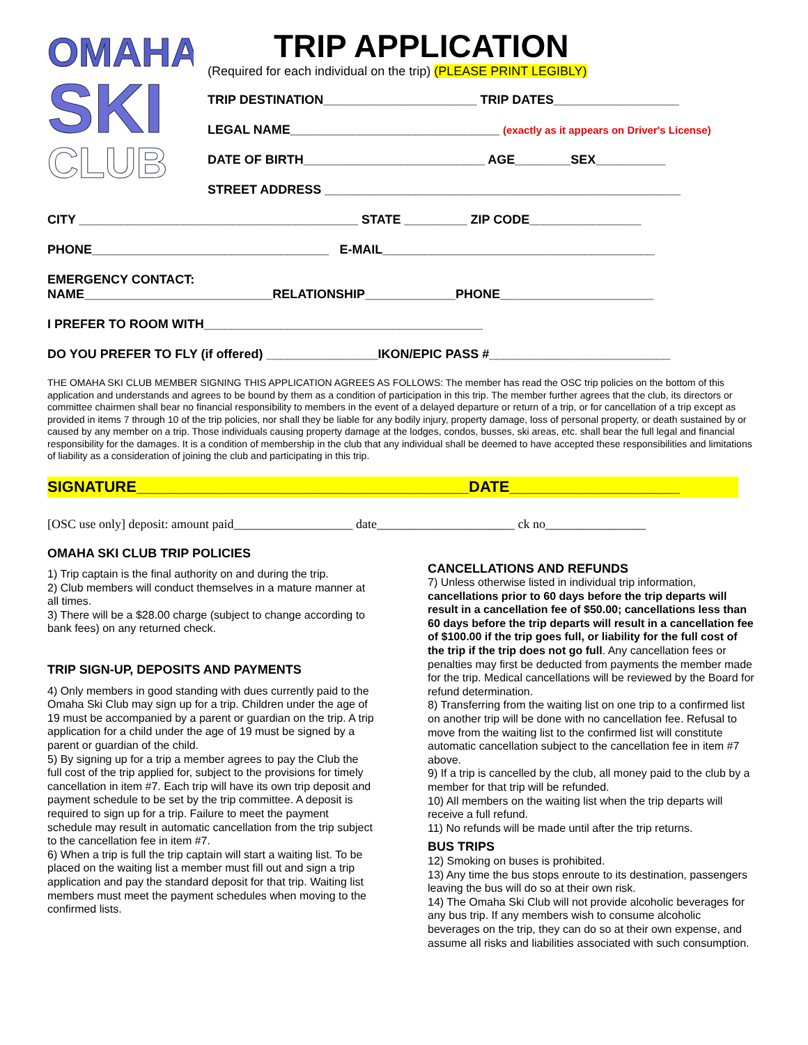OMAHA
SKI
CLUB
TRIP APPLICATION
(Required for each individual on the trip) (PLEASE PRINT LEGIBLY)
TRIP DESTINATION______________________ TRIP DATES__________________
LEGAL NAME______________________________ (exactly as it appears on Driver's License)
DATE OF BIRTH__________________________ AGE________SEX__________
STREET ADDRESS ___________________________________________________
CITY ________________________________________ STATE _________ ZIP CODE________________
PHONE__________________________________ E-MAIL_______________________________________
EMERGENCY CONTACT:
NAME___________________________RELATIONSHIP_____________PHONE______________________
I PREFER TO ROOM WITH________________________________________
DO YOU PREFER TO FLY (if offered) ________________IKON/EPIC PASS #__________________________
THE OMAHA SKI CLUB MEMBER SIGNING THIS APPLICATION AGREES AS FOLLOWS: The member has read the OSC trip policies on the bottom of this application and understands and agrees to be bound by them as a condition of participation in this trip. The member further agrees that the club, its directors or committee chairmen shall bear no financial responsibility to members in the event of a delayed departure or return of a trip, or for cancellation of a trip except as provided in items 7 through 10 of the trip policies, nor shall they be liable for any bodily injury, property damage, loss of personal property, or death sustained by or caused by any member on a trip. Those individuals causing property damage at the lodges, condos, busses, ski areas, etc. shall bear the full legal and financial responsibility for the damages. It is a condition of membership in the club that any individual shall be deemed to have accepted these responsibilities and limitations of liability as a consideration of joining the club and participating in this trip.
SIGNATURE_______________________________________DATE____________________
[OSC use only] deposit: amount paid___________________ date______________________ ck no________________
OMAHA SKI CLUB TRIP POLICIES
1) Trip captain is the final authority on and during the trip.
2) Club members will conduct themselves in a mature manner at all times.
3) There will be a $28.00 charge (subject to change according to bank fees) on any returned check.
TRIP SIGN-UP, DEPOSITS AND PAYMENTS
4) Only members in good standing with dues currently paid to the Omaha Ski Club may sign up for a trip. Children under the age of 19 must be accompanied by a parent or guardian on the trip. A trip application for a child under the age of 19 must be signed by a parent or guardian of the child.
5) By signing up for a trip a member agrees to pay the Club the full cost of the trip applied for, subject to the provisions for timely cancellation in item #7. Each trip will have its own trip deposit and payment schedule to be set by the trip committee. A deposit is required to sign up for a trip. Failure to meet the payment schedule may result in automatic cancellation from the trip subject to the cancellation fee in item #7.
6) When a trip is full the trip captain will start a waiting list. To be placed on the waiting list a member must fill out and sign a trip application and pay the standard deposit for that trip. Waiting list members must meet the payment schedules when moving to the confirmed lists.
CANCELLATIONS AND REFUNDS
7) Unless otherwise listed in individual trip information, cancellations prior to 60 days before the trip departs will result in a cancellation fee of $50.00; cancellations less than 60 days before the trip departs will result in a cancellation fee of $100.00 if the trip goes full, or liability for the full cost of the trip if the trip does not go full. Any cancellation fees or penalties may first be deducted from payments the member made for the trip. Medical cancellations will be reviewed by the Board for refund determination.
8) Transferring from the waiting list on one trip to a confirmed list on another trip will be done with no cancellation fee. Refusal to move from the waiting list to the confirmed list will constitute automatic cancellation subject to the cancellation fee in item #7 above.
9) If a trip is cancelled by the club, all money paid to the club by a member for that trip will be refunded.
10) All members on the waiting list when the trip departs will receive a full refund.
11) No refunds will be made until after the trip returns.
BUS TRIPS
12) Smoking on buses is prohibited.
13) Any time the bus stops enroute to its destination, passengers leaving the bus will do so at their own risk.
14) The Omaha Ski Club will not provide alcoholic beverages for any bus trip. If any members wish to consume alcoholic beverages on the trip, they can do so at their own expense, and assume all risks and liabilities associated with such consumption.